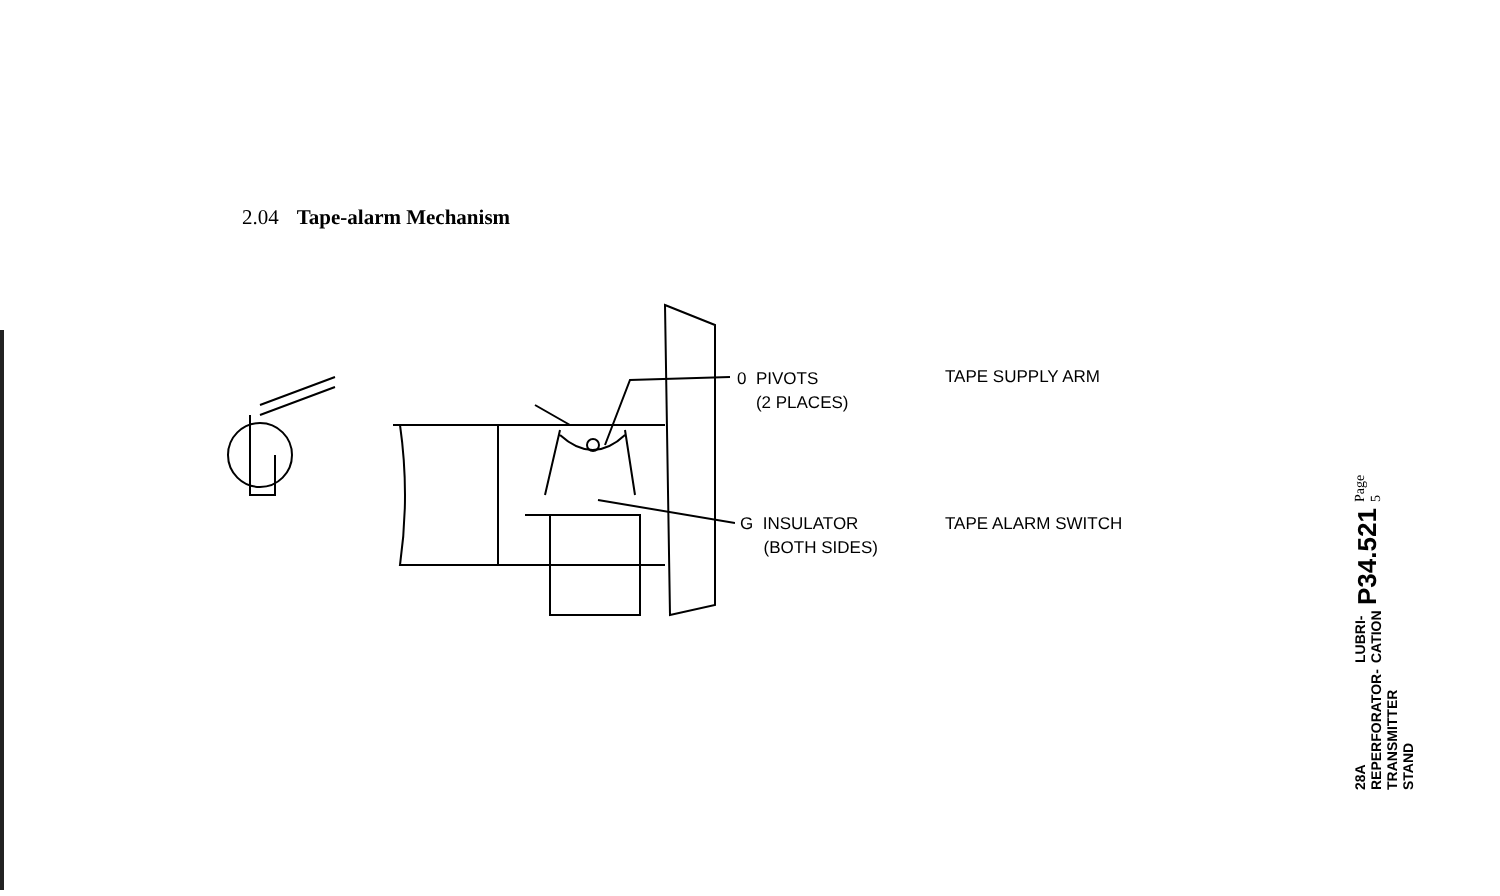2.04 Tape-alarm Mechanism
0 PIVOTS
(2 PLACES)
TAPE SUPPLY ARM
G INSULATOR
(BOTH SIDES)
TAPE ALARM SWITCH
28A REPERFORATOR-
TRANSMITTER
STAND
LUBRI-
CATION
P34.521
Page 5